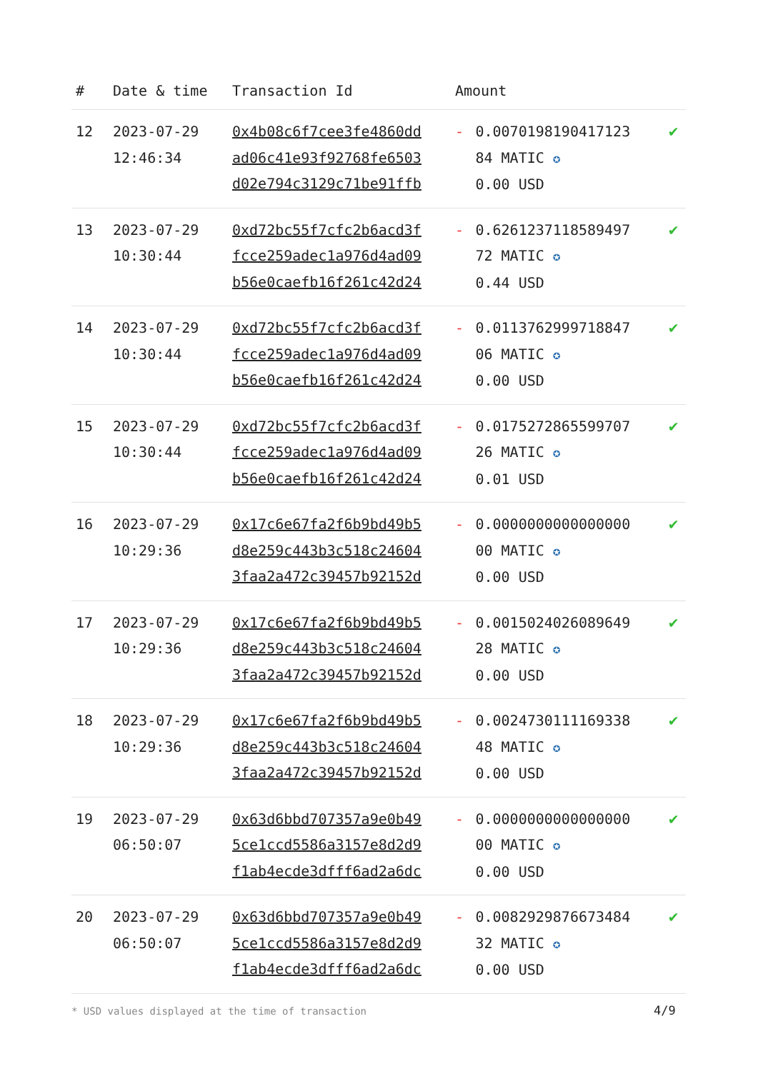| # | Date & time | Transaction Id | Amount | | |
| --- | --- | --- | --- | --- | --- |
| 12 | 2023-07-29 12:46:34 | 0x4b08c6f7cee3fe4860dd ad06c41e93f92768fe6503 d02e794c3129c71be91ffb | - | 0.0070198190417123 84 MATIC ✪ 0.00 USD | ✔ |
| 13 | 2023-07-29 10:30:44 | 0xd72bc55f7cfc2b6acd3f fcce259adec1a976d4ad09 b56e0caefb16f261c42d24 | - | 0.6261237118589497 72 MATIC ✪ 0.44 USD | ✔ |
| 14 | 2023-07-29 10:30:44 | 0xd72bc55f7cfc2b6acd3f fcce259adec1a976d4ad09 b56e0caefb16f261c42d24 | - | 0.0113762999718847 06 MATIC ✪ 0.00 USD | ✔ |
| 15 | 2023-07-29 10:30:44 | 0xd72bc55f7cfc2b6acd3f fcce259adec1a976d4ad09 b56e0caefb16f261c42d24 | - | 0.0175272865599707 26 MATIC ✪ 0.01 USD | ✔ |
| 16 | 2023-07-29 10:29:36 | 0x17c6e67fa2f6b9bd49b5 d8e259c443b3c518c24604 3faa2a472c39457b92152d | - | 0.0000000000000000 00 MATIC ✪ 0.00 USD | ✔ |
| 17 | 2023-07-29 10:29:36 | 0x17c6e67fa2f6b9bd49b5 d8e259c443b3c518c24604 3faa2a472c39457b92152d | - | 0.0015024026089649 28 MATIC ✪ 0.00 USD | ✔ |
| 18 | 2023-07-29 10:29:36 | 0x17c6e67fa2f6b9bd49b5 d8e259c443b3c518c24604 3faa2a472c39457b92152d | - | 0.0024730111169338 48 MATIC ✪ 0.00 USD | ✔ |
| 19 | 2023-07-29 06:50:07 | 0x63d6bbd707357a9e0b49 5ce1ccd5586a3157e8d2d9 f1ab4ecde3dfff6ad2a6dc | - | 0.0000000000000000 00 MATIC ✪ 0.00 USD | ✔ |
| 20 | 2023-07-29 06:50:07 | 0x63d6bbd707357a9e0b49 5ce1ccd5586a3157e8d2d9 f1ab4ecde3dfff6ad2a6dc | - | 0.0082929876673484 32 MATIC ✪ 0.00 USD | ✔ |
* USD values displayed at the time of transaction
4/9